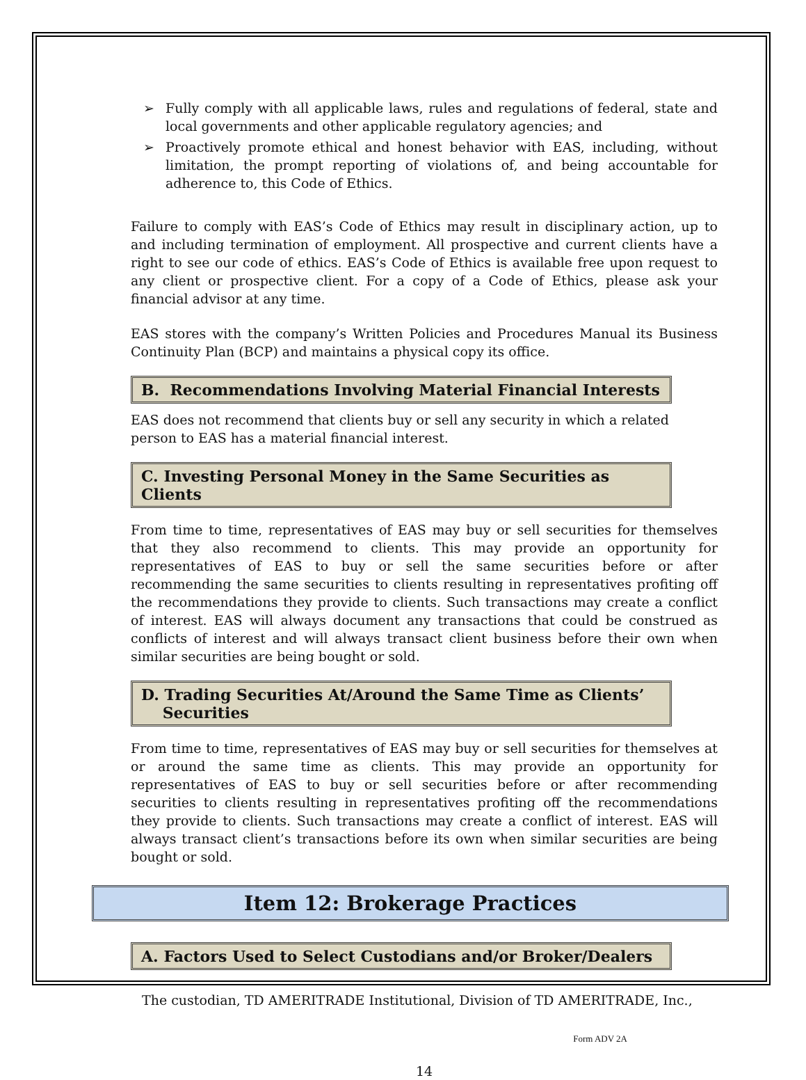➢ Fully comply with all applicable laws, rules and regulations of federal, state and local governments and other applicable regulatory agencies; and
➢ Proactively promote ethical and honest behavior with EAS, including, without limitation, the prompt reporting of violations of, and being accountable for adherence to, this Code of Ethics.
Failure to comply with EAS’s Code of Ethics may result in disciplinary action, up to and including termination of employment. All prospective and current clients have a right to see our code of ethics. EAS’s Code of Ethics is available free upon request to any client or prospective client. For a copy of a Code of Ethics, please ask your financial advisor at any time.
EAS stores with the company’s Written Policies and Procedures Manual its Business Continuity Plan (BCP) and maintains a physical copy its office.
B. Recommendations Involving Material Financial Interests
EAS does not recommend that clients buy or sell any security in which a related person to EAS has a material financial interest.
C. Investing Personal Money in the Same Securities as Clients
From time to time, representatives of EAS may buy or sell securities for themselves that they also recommend to clients. This may provide an opportunity for representatives of EAS to buy or sell the same securities before or after recommending the same securities to clients resulting in representatives profiting off the recommendations they provide to clients. Such transactions may create a conflict of interest. EAS will always document any transactions that could be construed as conflicts of interest and will always transact client business before their own when similar securities are being bought or sold.
D. Trading Securities At/Around the Same Time as Clients’
Securities
From time to time, representatives of EAS may buy or sell securities for themselves at or around the same time as clients. This may provide an opportunity for representatives of EAS to buy or sell securities before or after recommending securities to clients resulting in representatives profiting off the recommendations they provide to clients. Such transactions may create a conflict of interest. EAS will always transact client’s transactions before its own when similar securities are being bought or sold.
Item 12: Brokerage Practices
A. Factors Used to Select Custodians and/or Broker/Dealers
The custodian, TD AMERITRADE Institutional, Division of TD AMERITRADE, Inc.,
Form ADV 2A
14